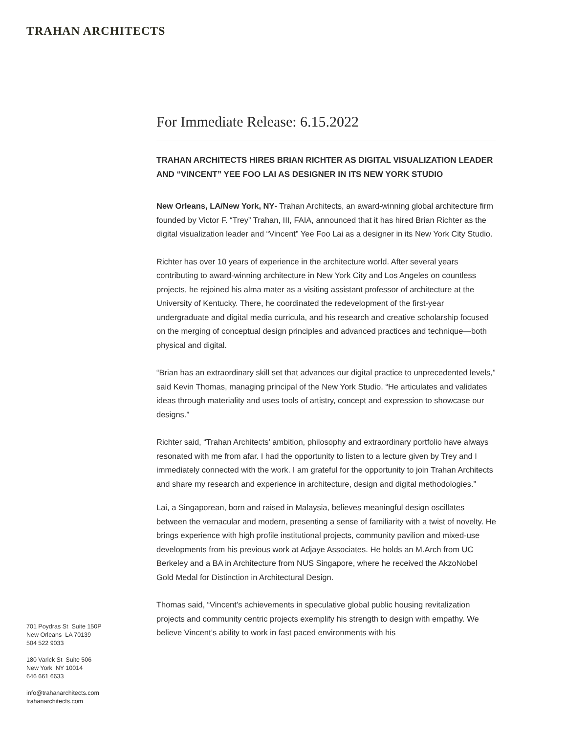TRAHAN ARCHITECTS
For Immediate Release: 6.15.2022
TRAHAN ARCHITECTS HIRES BRIAN RICHTER AS DIGITAL VISUALIZATION LEADER AND “VINCENT” YEE FOO LAI AS DESIGNER IN ITS NEW YORK STUDIO
New Orleans, LA/New York, NY- Trahan Architects, an award-winning global architecture firm founded by Victor F. “Trey” Trahan, III, FAIA, announced that it has hired Brian Richter as the digital visualization leader and “Vincent” Yee Foo Lai as a designer in its New York City Studio.
Richter has over 10 years of experience in the architecture world. After several years contributing to award-winning architecture in New York City and Los Angeles on countless projects, he rejoined his alma mater as a visiting assistant professor of architecture at the University of Kentucky. There, he coordinated the redevelopment of the first-year undergraduate and digital media curricula, and his research and creative scholarship focused on the merging of conceptual design principles and advanced practices and technique—both physical and digital.
“Brian has an extraordinary skill set that advances our digital practice to unprecedented levels,” said Kevin Thomas, managing principal of the New York Studio. “He articulates and validates ideas through materiality and uses tools of artistry, concept and expression to showcase our designs.”
Richter said, “Trahan Architects’ ambition, philosophy and extraordinary portfolio have always resonated with me from afar. I had the opportunity to listen to a lecture given by Trey and I immediately connected with the work. I am grateful for the opportunity to join Trahan Architects and share my research and experience in architecture, design and digital methodologies.”
Lai, a Singaporean, born and raised in Malaysia, believes meaningful design oscillates between the vernacular and modern, presenting a sense of familiarity with a twist of novelty. He brings experience with high profile institutional projects, community pavilion and mixed-use developments from his previous work at Adjaye Associates. He holds an M.Arch from UC Berkeley and a BA in Architecture from NUS Singapore, where he received the AkzoNobel Gold Medal for Distinction in Architectural Design.
Thomas said, “Vincent’s achievements in speculative global public housing revitalization projects and community centric projects exemplify his strength to design with empathy. We believe Vincent’s ability to work in fast paced environments with his
701 Poydras St Suite 150P
New Orleans LA 70139
504 522 9033
180 Varick St Suite 506
New York NY 10014
646 661 6633
info@trahanarchitects.com
trahanarchitects.com